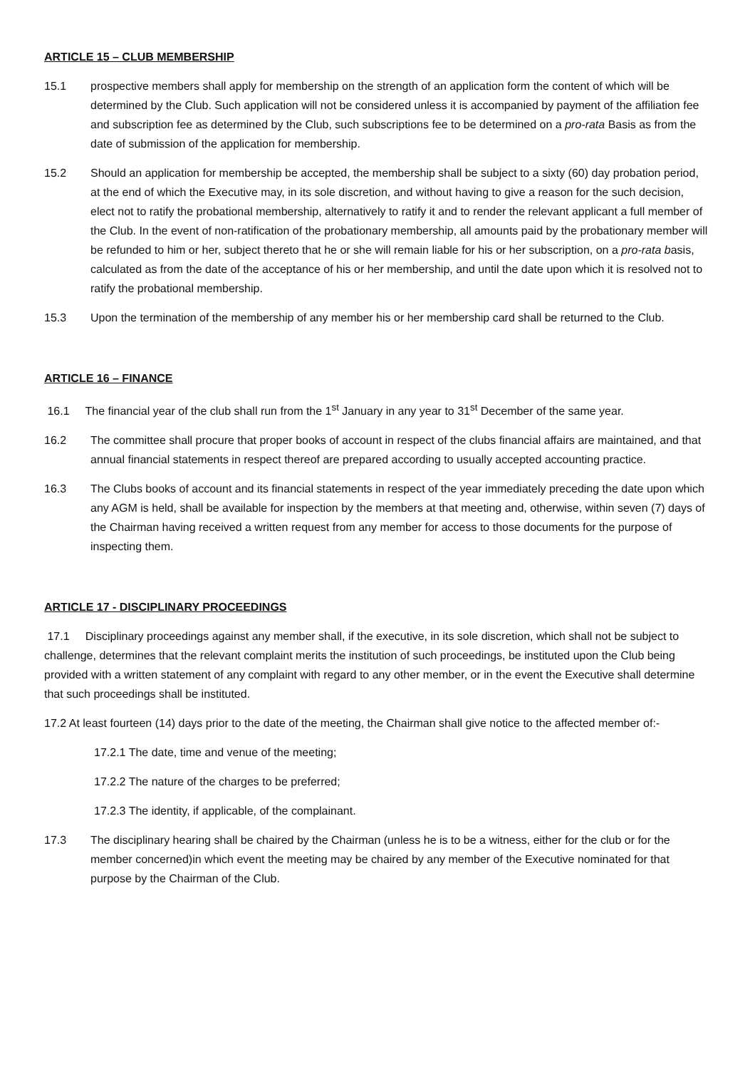ARTICLE 15 – CLUB MEMBERSHIP
15.1 prospective members shall apply for membership on the strength of an application form the content of which will be determined by the Club. Such application will not be considered unless it is accompanied by payment of the affiliation fee and subscription fee as determined by the Club, such subscriptions fee to be determined on a pro-rata Basis as from the date of submission of the application for membership.
15.2 Should an application for membership be accepted, the membership shall be subject to a sixty (60) day probation period, at the end of which the Executive may, in its sole discretion, and without having to give a reason for the such decision, elect not to ratify the probational membership, alternatively to ratify it and to render the relevant applicant a full member of the Club. In the event of non-ratification of the probationary membership, all amounts paid by the probationary member will be refunded to him or her, subject thereto that he or she will remain liable for his or her subscription, on a pro-rata basis, calculated as from the date of the acceptance of his or her membership, and until the date upon which it is resolved not to ratify the probational membership.
15.3 Upon the termination of the membership of any member his or her membership card shall be returned to the Club.
ARTICLE 16 – FINANCE
16.1 The financial year of the club shall run from the 1<sup>st</sup> January in any year to 31<sup>st</sup> December of the same year.
16.2 The committee shall procure that proper books of account in respect of the clubs financial affairs are maintained, and that annual financial statements in respect thereof are prepared according to usually accepted accounting practice.
16.3 The Clubs books of account and its financial statements in respect of the year immediately preceding the date upon which any AGM is held, shall be available for inspection by the members at that meeting and, otherwise, within seven (7) days of the Chairman having received a written request from any member for access to those documents for the purpose of inspecting them.
ARTICLE 17 - DISCIPLINARY PROCEEDINGS
17.1 Disciplinary proceedings against any member shall, if the executive, in its sole discretion, which shall not be subject to challenge, determines that the relevant complaint merits the institution of such proceedings, be instituted upon the Club being provided with a written statement of any complaint with regard to any other member, or in the event the Executive shall determine that such proceedings shall be instituted.
17.2 At least fourteen (14) days prior to the date of the meeting, the Chairman shall give notice to the affected member of:-
17.2.1 The date, time and venue of the meeting;
17.2.2 The nature of the charges to be preferred;
17.2.3 The identity, if applicable, of the complainant.
17.3 The disciplinary hearing shall be chaired by the Chairman (unless he is to be a witness, either for the club or for the member concerned)in which event the meeting may be chaired by any member of the Executive nominated for that purpose by the Chairman of the Club.